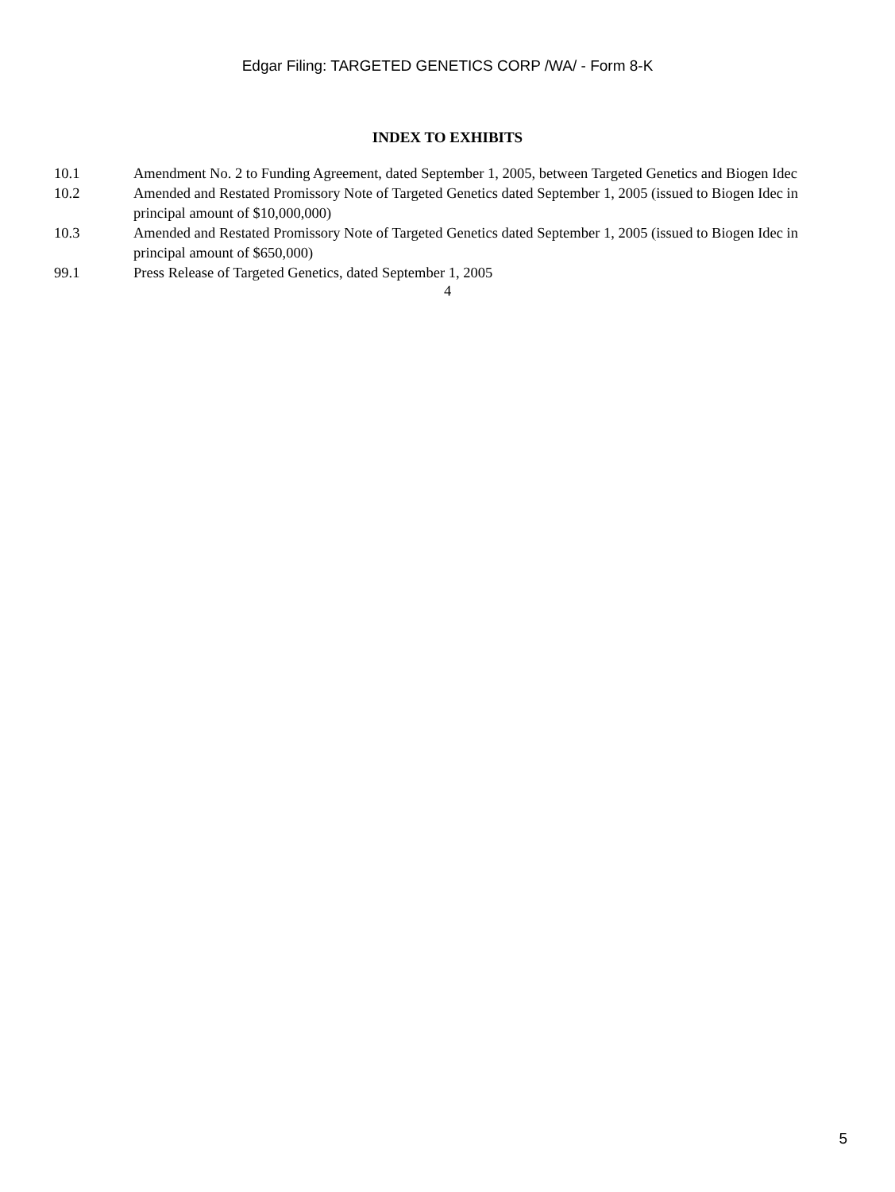Edgar Filing: TARGETED GENETICS CORP /WA/ - Form 8-K
INDEX TO EXHIBITS
| 10.1 | Amendment No. 2 to Funding Agreement, dated September 1, 2005, between Targeted Genetics and Biogen Idec |
| 10.2 | Amended and Restated Promissory Note of Targeted Genetics dated September 1, 2005 (issued to Biogen Idec in principal amount of $10,000,000) |
| 10.3 | Amended and Restated Promissory Note of Targeted Genetics dated September 1, 2005 (issued to Biogen Idec in principal amount of $650,000) |
| 99.1 | Press Release of Targeted Genetics, dated September 1, 2005 |
4
5